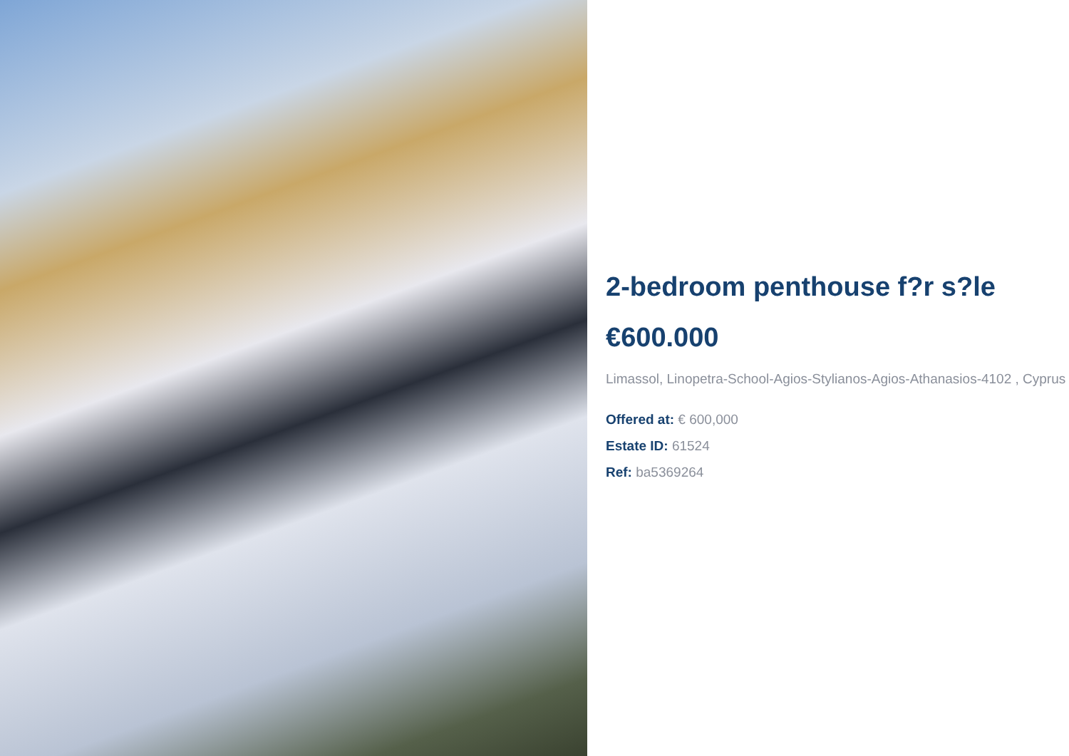2-bedroom penthouse f?r s?le
€600.000
Limassol, Linopetra-School-Agios-Stylianos-Agios-Athanasios-4102 , Cyprus
Offered at: € 600,000
Estate ID: 61524
Ref: ba5369264